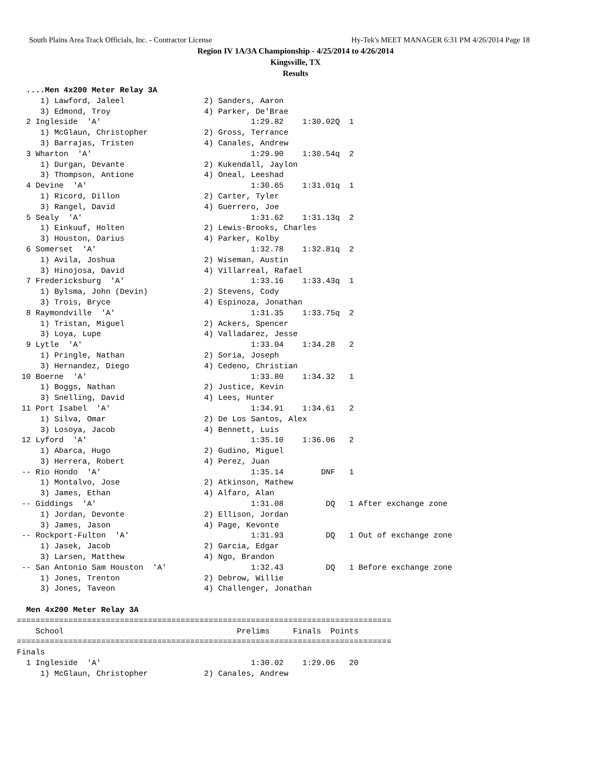South Plains Area Track Officials, Inc. - Contractor License Hy-Tek's MEET MANAGER 6:31 PM 4/26/2014 Page 18
Region IV 1A/3A Championship - 4/25/2014 to 4/26/2014
Kingsville, TX
Results
  ....Men 4x200 Meter Relay 3A
     1) Lawford, Jaleel                 2) Sanders, Aaron
     3) Edmond, Troy                    4) Parker, De'Brae
  2 Ingleside  'A'                                1:29.82    1:30.02Q  1
     1) McGlaun, Christopher            2) Gross, Terrance
     3) Barrajas, Tristen               4) Canales, Andrew
  3 Wharton  'A'                                  1:29.90    1:30.54q  2
     1) Durgan, Devante                 2) Kukendall, Jaylon
     3) Thompson, Antione               4) Oneal, Leeshad
  4 Devine  'A'                                   1:30.65    1:31.01q  1
     1) Ricord, Dillon                  2) Carter, Tyler
     3) Rangel, David                   4) Guerrero, Joe
  5 Sealy  'A'                                    1:31.62    1:31.13q  2
     1) Einkuuf, Holten                 2) Lewis-Brooks, Charles
     3) Houston, Darius                 4) Parker, Kolby
  6 Somerset  'A'                                 1:32.78    1:32.81q  2
     1) Avila, Joshua                   2) Wiseman, Austin
     3) Hinojosa, David                 4) Villarreal, Rafael
  7 Fredericksburg  'A'                           1:33.16    1:33.43q  1
     1) Bylsma, John (Devin)            2) Stevens, Cody
     3) Trois, Bryce                    4) Espinoza, Jonathan
  8 Raymondville  'A'                             1:31.35    1:33.75q  2
     1) Tristan, Miguel                 2) Ackers, Spencer
     3) Loya, Lupe                      4) Valladarez, Jesse
  9 Lytle  'A'                                    1:33.04    1:34.28   2
     1) Pringle, Nathan                 2) Soria, Joseph
     3) Hernandez, Diego                4) Cedeno, Christian
 10 Boerne  'A'                                   1:33.80    1:34.32   1
     1) Boggs, Nathan                   2) Justice, Kevin
     3) Snelling, David                 4) Lees, Hunter
 11 Port Isabel  'A'                              1:34.91    1:34.61   2
     1) Silva, Omar                     2) De Los Santos, Alex
     3) Losoya, Jacob                   4) Bennett, Luis
 12 Lyford  'A'                                   1:35.10    1:36.06   2
     1) Abarca, Hugo                    2) Gudino, Miguel
     3) Herrera, Robert                 4) Perez, Juan
 -- Rio Hondo  'A'                                1:35.14        DNF   1
     1) Montalvo, Jose                  2) Atkinson, Mathew
     3) James, Ethan                    4) Alfaro, Alan
 -- Giddings  'A'                                 1:31.08         DQ   1 After exchange zone
     1) Jordan, Devonte                 2) Ellison, Jordan
     3) James, Jason                    4) Page, Kevonte
 -- Rockport-Fulton  'A'                          1:31.93         DQ   1 Out of exchange zone
     1) Jasek, Jacob                    2) Garcia, Edgar
     3) Larsen, Matthew                 4) Ngo, Brandon
 -- San Antonio Sam Houston  'A'                  1:32.43         DQ   1 Before exchange zone
     1) Jones, Trenton                  2) Debrow, Willie
     3) Jones, Taveon                   4) Challenger, Jonathan

  Men 4x200 Meter Relay 3A
================================================================================
    School                                     Prelims     Finals  Points
================================================================================
Finals
  1 Ingleside  'A'                                1:30.02    1:29.06   20
     1) McGlaun, Christopher            2) Canales, Andrew